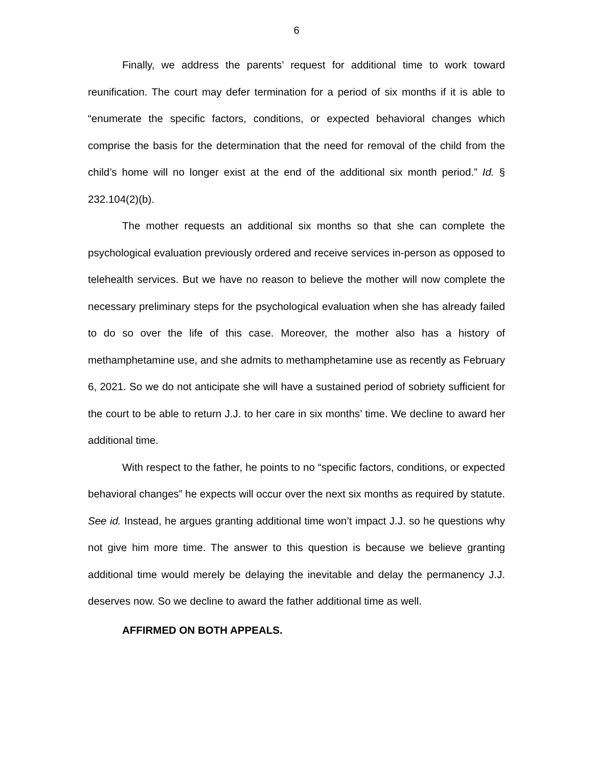6
Finally, we address the parents’ request for additional time to work toward reunification. The court may defer termination for a period of six months if it is able to “enumerate the specific factors, conditions, or expected behavioral changes which comprise the basis for the determination that the need for removal of the child from the child’s home will no longer exist at the end of the additional six month period.” Id. § 232.104(2)(b).
The mother requests an additional six months so that she can complete the psychological evaluation previously ordered and receive services in-person as opposed to telehealth services. But we have no reason to believe the mother will now complete the necessary preliminary steps for the psychological evaluation when she has already failed to do so over the life of this case. Moreover, the mother also has a history of methamphetamine use, and she admits to methamphetamine use as recently as February 6, 2021. So we do not anticipate she will have a sustained period of sobriety sufficient for the court to be able to return J.J. to her care in six months’ time. We decline to award her additional time.
With respect to the father, he points to no “specific factors, conditions, or expected behavioral changes” he expects will occur over the next six months as required by statute. See id. Instead, he argues granting additional time won’t impact J.J. so he questions why not give him more time. The answer to this question is because we believe granting additional time would merely be delaying the inevitable and delay the permanency J.J. deserves now. So we decline to award the father additional time as well.
AFFIRMED ON BOTH APPEALS.